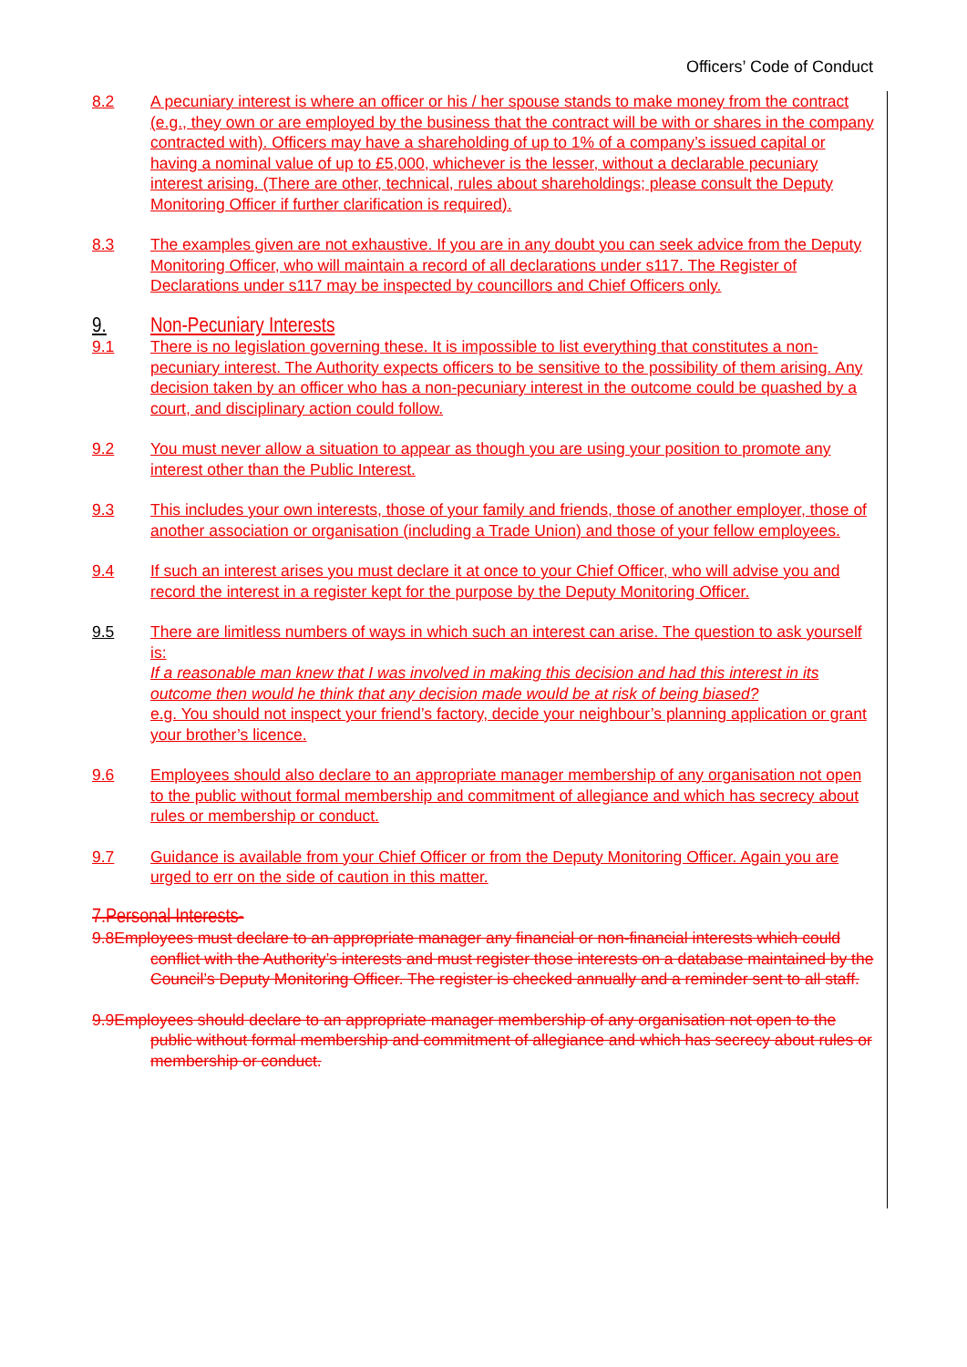Officers’ Code of Conduct
8.2 A pecuniary interest is where an officer or his / her spouse stands to make money from the contract (e.g., they own or are employed by the business that the contract will be with or shares in the company contracted with). Officers may have a shareholding of up to 1% of a company’s issued capital or having a nominal value of up to £5,000, whichever is the lesser, without a declarable pecuniary interest arising. (There are other, technical, rules about shareholdings; please consult the Deputy Monitoring Officer if further clarification is required).
8.3 The examples given are not exhaustive. If you are in any doubt you can seek advice from the Deputy Monitoring Officer, who will maintain a record of all declarations under s117. The Register of Declarations under s117 may be inspected by councillors and Chief Officers only.
9. Non-Pecuniary Interests
9.1 There is no legislation governing these. It is impossible to list everything that constitutes a non-pecuniary interest. The Authority expects officers to be sensitive to the possibility of them arising. Any decision taken by an officer who has a non-pecuniary interest in the outcome could be quashed by a court, and disciplinary action could follow.
9.2 You must never allow a situation to appear as though you are using your position to promote any interest other than the Public Interest.
9.3 This includes your own interests, those of your family and friends, those of another employer, those of another association or organisation (including a Trade Union) and those of your fellow employees.
9.4 If such an interest arises you must declare it at once to your Chief Officer, who will advise you and record the interest in a register kept for the purpose by the Deputy Monitoring Officer.
9.5 There are limitless numbers of ways in which such an interest can arise. The question to ask yourself is:
If a reasonable man knew that I was involved in making this decision and had this interest in its outcome then would he think that any decision made would be at risk of being biased?
e.g. You should not inspect your friend’s factory, decide your neighbour’s planning application or grant your brother’s licence.
9.6 Employees should also declare to an appropriate manager membership of any organisation not open to the public without formal membership and commitment of allegiance and which has secrecy about rules or membership or conduct.
9.7 Guidance is available from your Chief Officer or from the Deputy Monitoring Officer. Again you are urged to err on the side of caution in this matter.
7.Personal Interests-
9.8Employees must declare to an appropriate manager any financial or non-financial interests which could conflict with the Authority’s interests and must register those interests on a database maintained by the Council’s Deputy Monitoring Officer. The register is checked annually and a reminder sent to all staff.
9.9Employees should declare to an appropriate manager membership of any organisation not open to the public without formal membership and commitment of allegiance and which has secrecy about rules or membership or conduct.